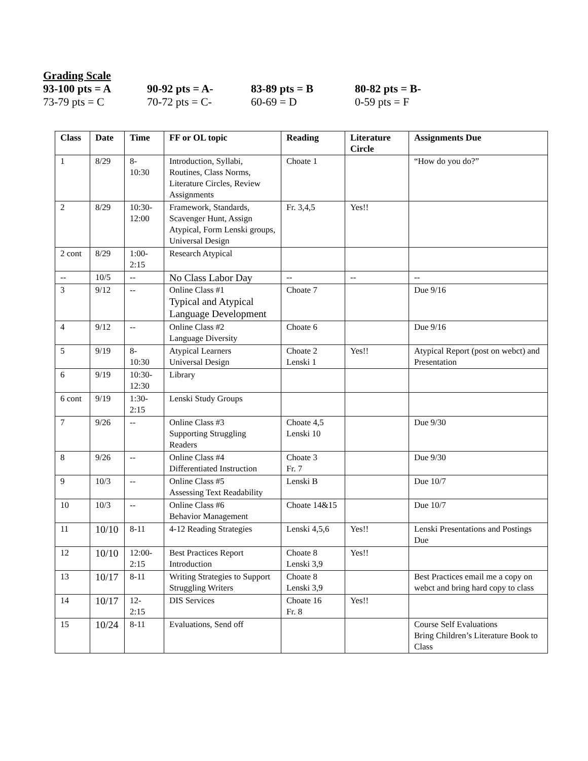Grading Scale
93-100 pts = A 90-92 pts = A- 83-89 pts = B 80-82 pts = B-
73-79 pts = C 70-72 pts = C- 60-69 = D 0-59 pts = F
| Class | Date | Time | FF or OL topic | Reading | Literature Circle | Assignments Due |
| --- | --- | --- | --- | --- | --- | --- |
| 1 | 8/29 | 8- 10:30 | Introduction, Syllabi, Routines, Class Norms, Literature Circles, Review Assignments | Choate 1 | | “How do you do?” |
| 2 | 8/29 | 10:30- 12:00 | Framework, Standards, Scavenger Hunt, Assign Atypical, Form Lenski groups, Universal Design | Fr. 3,4,5 | Yes!! | |
| 2 cont | 8/29 | 1:00- 2:15 | Research Atypical | | | |
| -- | 10/5 | -- | No Class Labor Day | -- | -- | -- |
| 3 | 9/12 | -- | Online Class #1 Typical and Atypical Language Development | Choate 7 | | Due 9/16 |
| 4 | 9/12 | -- | Online Class #2 Language Diversity | Choate 6 | | Due 9/16 |
| 5 | 9/19 | 8- 10:30 | Atypical Learners Universal Design | Choate 2 Lenski 1 | Yes!! | Atypical Report (post on webct) and Presentation |
| 6 | 9/19 | 10:30- 12:30 | Library | | | |
| 6 cont | 9/19 | 1:30- 2:15 | Lenski Study Groups | | | |
| 7 | 9/26 | -- | Online Class #3 Supporting Struggling Readers | Choate 4,5 Lenski 10 | | Due 9/30 |
| 8 | 9/26 | -- | Online Class #4 Differentiated Instruction | Choate 3 Fr. 7 | | Due 9/30 |
| 9 | 10/3 | -- | Online Class #5 Assessing Text Readability | Lenski B | | Due 10/7 |
| 10 | 10/3 | -- | Online Class #6 Behavior Management | Choate 14&15 | | Due 10/7 |
| 11 | 10/10 | 8-11 | 4-12 Reading Strategies | Lenski 4,5,6 | Yes!! | Lenski Presentations and Postings Due |
| 12 | 10/10 | 12:00- 2:15 | Best Practices Report Introduction | Choate 8 Lenski 3,9 | Yes!! | |
| 13 | 10/17 | 8-11 | Writing Strategies to Support Struggling Writers | Choate 8 Lenski 3,9 | | Best Practices email me a copy on webct and bring hard copy to class |
| 14 | 10/17 | 12- 2:15 | DIS Services | Choate 16 Fr. 8 | Yes!! | |
| 15 | 10/24 | 8-11 | Evaluations, Send off | | | Course Self Evaluations Bring Children’s Literature Book to Class |